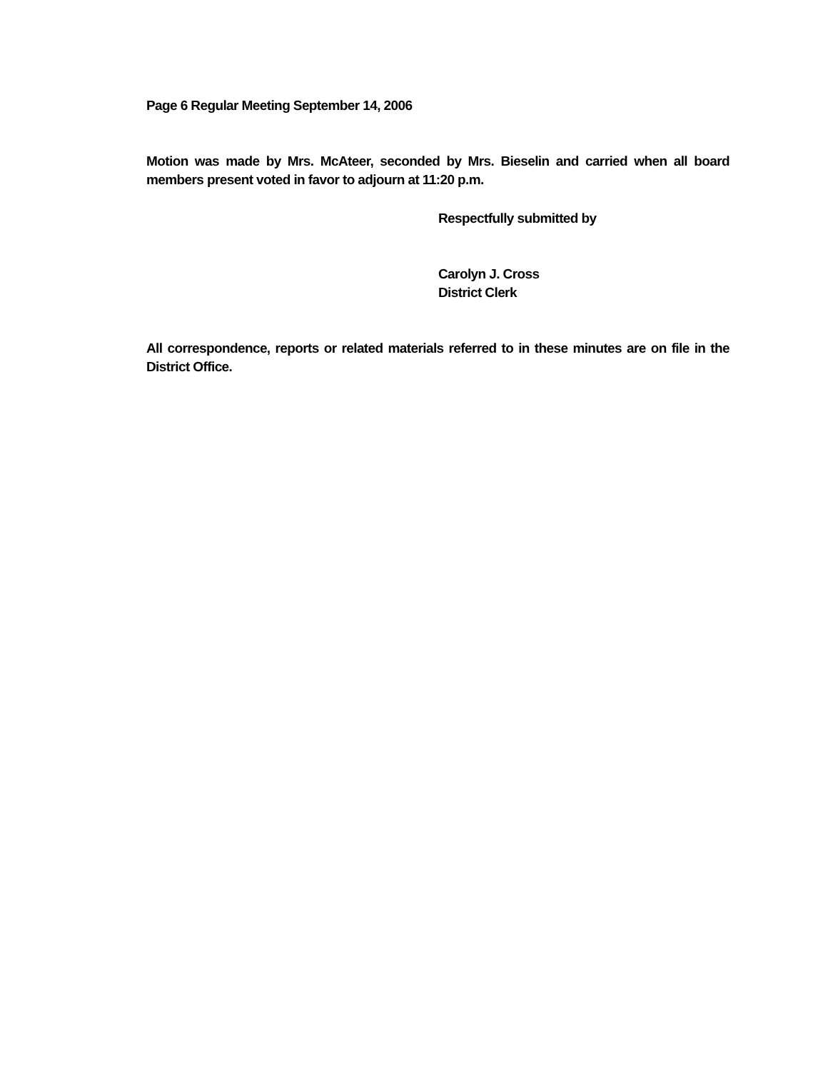Page 6 Regular Meeting September 14, 2006
Motion was made by Mrs. McAteer, seconded by Mrs. Bieselin and carried when all board members present voted in favor to adjourn at 11:20 p.m.
Respectfully submitted by
Carolyn J. Cross
District Clerk
All correspondence, reports or related materials referred to in these minutes are on file in the District Office.